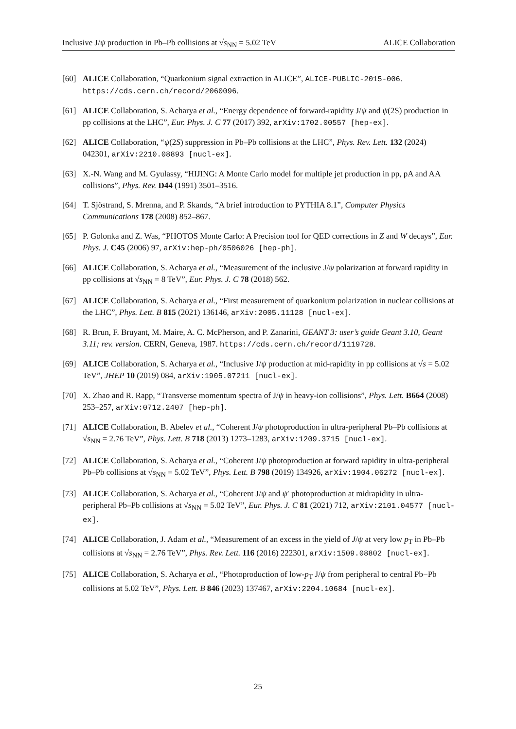Inclusive J/ψ production in Pb–Pb collisions at √s<sub>NN</sub> = 5.02 TeV ALICE Collaboration
[60] ALICE Collaboration, “Quarkonium signal extraction in ALICE”, ALICE-PUBLIC-2015-006. https://cds.cern.ch/record/2060096.
[61] ALICE Collaboration, S. Acharya et al., “Energy dependence of forward-rapidity J/ψ and ψ(2S) production in pp collisions at the LHC”, Eur. Phys. J. C 77 (2017) 392, arXiv:1702.00557 [hep-ex].
[62] ALICE Collaboration, “ψ(2S) suppression in Pb–Pb collisions at the LHC”, Phys. Rev. Lett. 132 (2024) 042301, arXiv:2210.08893 [nucl-ex].
[63] X.-N. Wang and M. Gyulassy, “HIJING: A Monte Carlo model for multiple jet production in pp, pA and AA collisions”, Phys. Rev. D44 (1991) 3501–3516.
[64] T. Sjöstrand, S. Mrenna, and P. Skands, “A brief introduction to PYTHIA 8.1”, Computer Physics Communications 178 (2008) 852–867.
[65] P. Golonka and Z. Was, “PHOTOS Monte Carlo: A Precision tool for QED corrections in Z and W decays”, Eur. Phys. J. C45 (2006) 97, arXiv:hep-ph/0506026 [hep-ph].
[66] ALICE Collaboration, S. Acharya et al., “Measurement of the inclusive J/ψ polarization at forward rapidity in pp collisions at √s<sub>NN</sub> = 8 TeV”, Eur. Phys. J. C 78 (2018) 562.
[67] ALICE Collaboration, S. Acharya et al., “First measurement of quarkonium polarization in nuclear collisions at the LHC”, Phys. Lett. B 815 (2021) 136146, arXiv:2005.11128 [nucl-ex].
[68] R. Brun, F. Bruyant, M. Maire, A. C. McPherson, and P. Zanarini, GEANT 3: user’s guide Geant 3.10, Geant 3.11; rev. version. CERN, Geneva, 1987. https://cds.cern.ch/record/1119728.
[69] ALICE Collaboration, S. Acharya et al., “Inclusive J/ψ production at mid-rapidity in pp collisions at √s = 5.02 TeV”, JHEP 10 (2019) 084, arXiv:1905.07211 [nucl-ex].
[70] X. Zhao and R. Rapp, “Transverse momentum spectra of J/ψ in heavy-ion collisions”, Phys. Lett. B664 (2008) 253–257, arXiv:0712.2407 [hep-ph].
[71] ALICE Collaboration, B. Abelev et al., “Coherent J/ψ photoproduction in ultra-peripheral Pb–Pb collisions at √s<sub>NN</sub> = 2.76 TeV”, Phys. Lett. B 718 (2013) 1273–1283, arXiv:1209.3715 [nucl-ex].
[72] ALICE Collaboration, S. Acharya et al., “Coherent J/ψ photoproduction at forward rapidity in ultra-peripheral Pb–Pb collisions at √s<sub>NN</sub> = 5.02 TeV”, Phys. Lett. B 798 (2019) 134926, arXiv:1904.06272 [nucl-ex].
[73] ALICE Collaboration, S. Acharya et al., “Coherent J/ψ and ψ′ photoproduction at midrapidity in ultra-peripheral Pb–Pb collisions at √s<sub>NN</sub> = 5.02 TeV”, Eur. Phys. J. C 81 (2021) 712, arXiv:2101.04577 [nucl-ex].
[74] ALICE Collaboration, J. Adam et al., “Measurement of an excess in the yield of J/ψ at very low p<sub>T</sub> in Pb–Pb collisions at √s<sub>NN</sub> = 2.76 TeV”, Phys. Rev. Lett. 116 (2016) 222301, arXiv:1509.08802 [nucl-ex].
[75] ALICE Collaboration, S. Acharya et al., “Photoproduction of low-p<sub>T</sub> J/ψ from peripheral to central Pb−Pb collisions at 5.02 TeV”, Phys. Lett. B 846 (2023) 137467, arXiv:2204.10684 [nucl-ex].
25